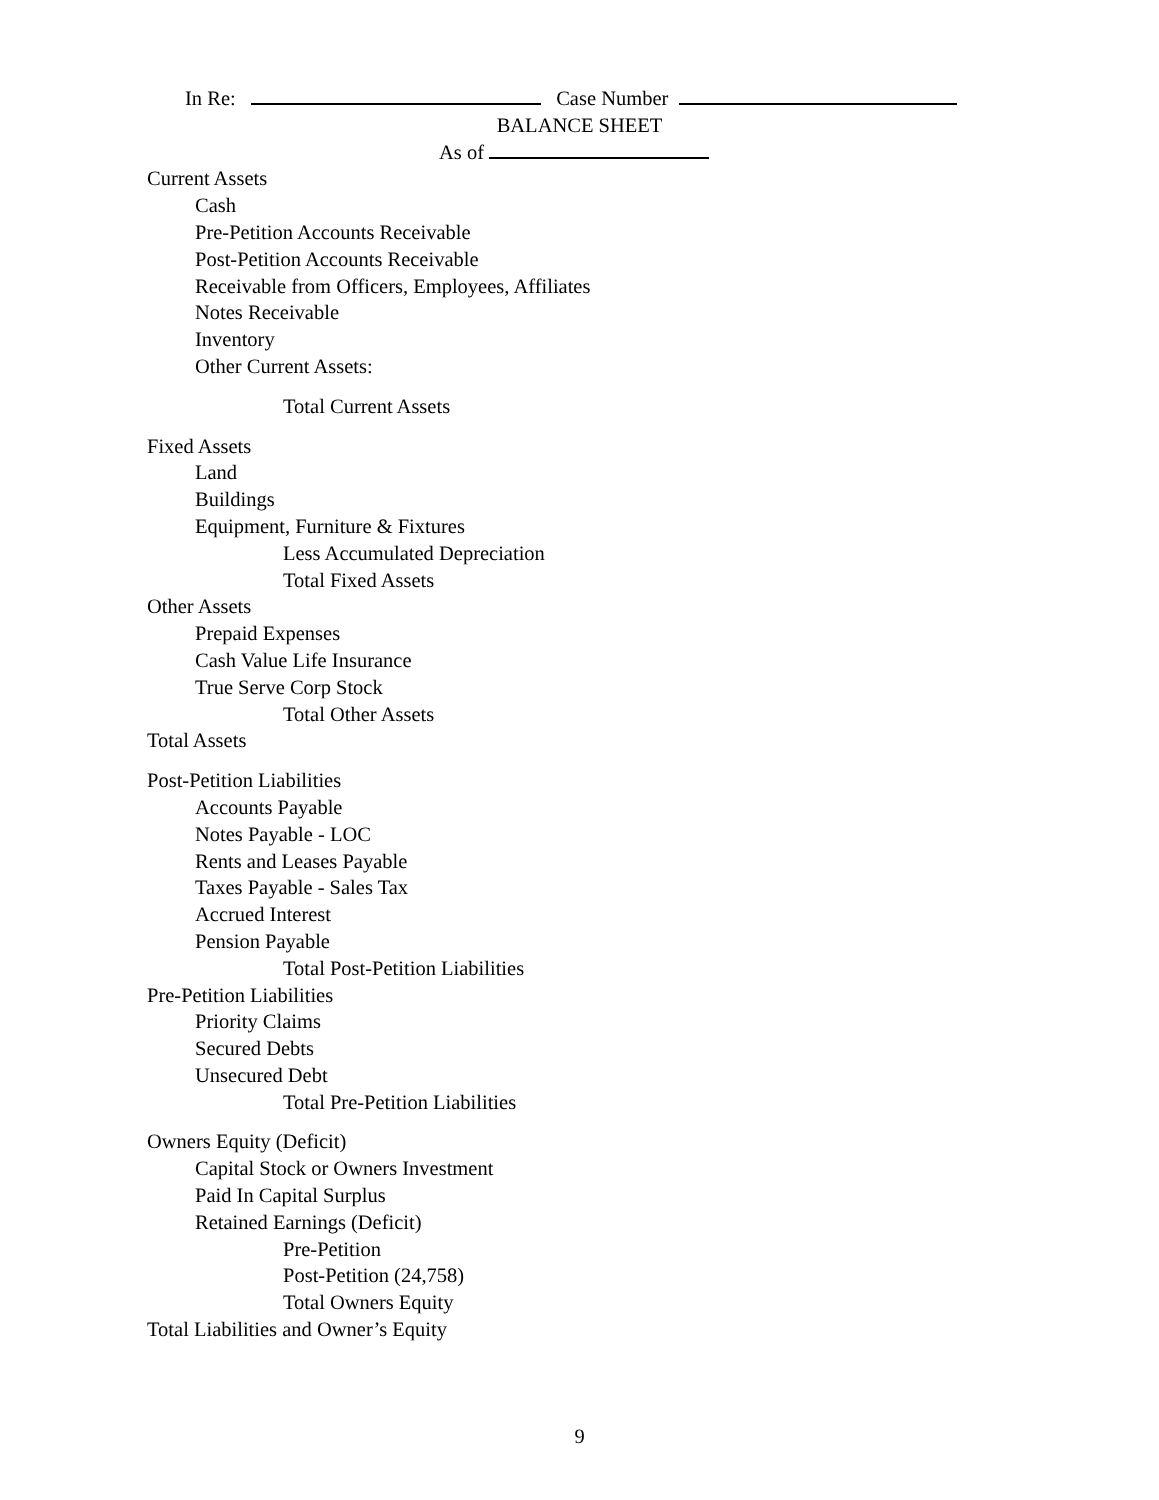In Re: Case Number
BALANCE SHEET
As of
Current Assets
Cash
Pre-Petition Accounts Receivable
Post-Petition Accounts Receivable
Receivable from Officers, Employees, Affiliates
Notes Receivable
Inventory
Other Current Assets:
Total Current Assets
Fixed Assets
Land
Buildings
Equipment, Furniture & Fixtures
Less Accumulated Depreciation
Total Fixed Assets
Other Assets
Prepaid Expenses
Cash Value Life Insurance
True Serve Corp Stock
Total Other Assets
Total Assets
Post-Petition Liabilities
Accounts Payable
Notes Payable - LOC
Rents and Leases Payable
Taxes Payable - Sales Tax
Accrued Interest
Pension Payable
Total Post-Petition Liabilities
Pre-Petition Liabilities
Priority Claims
Secured Debts
Unsecured Debt
Total Pre-Petition Liabilities
Owners Equity (Deficit)
Capital Stock or Owners Investment
Paid In Capital Surplus
Retained Earnings (Deficit)
Pre-Petition
Post-Petition (24,758)
Total Owners Equity
Total Liabilities and Owner’s Equity
9